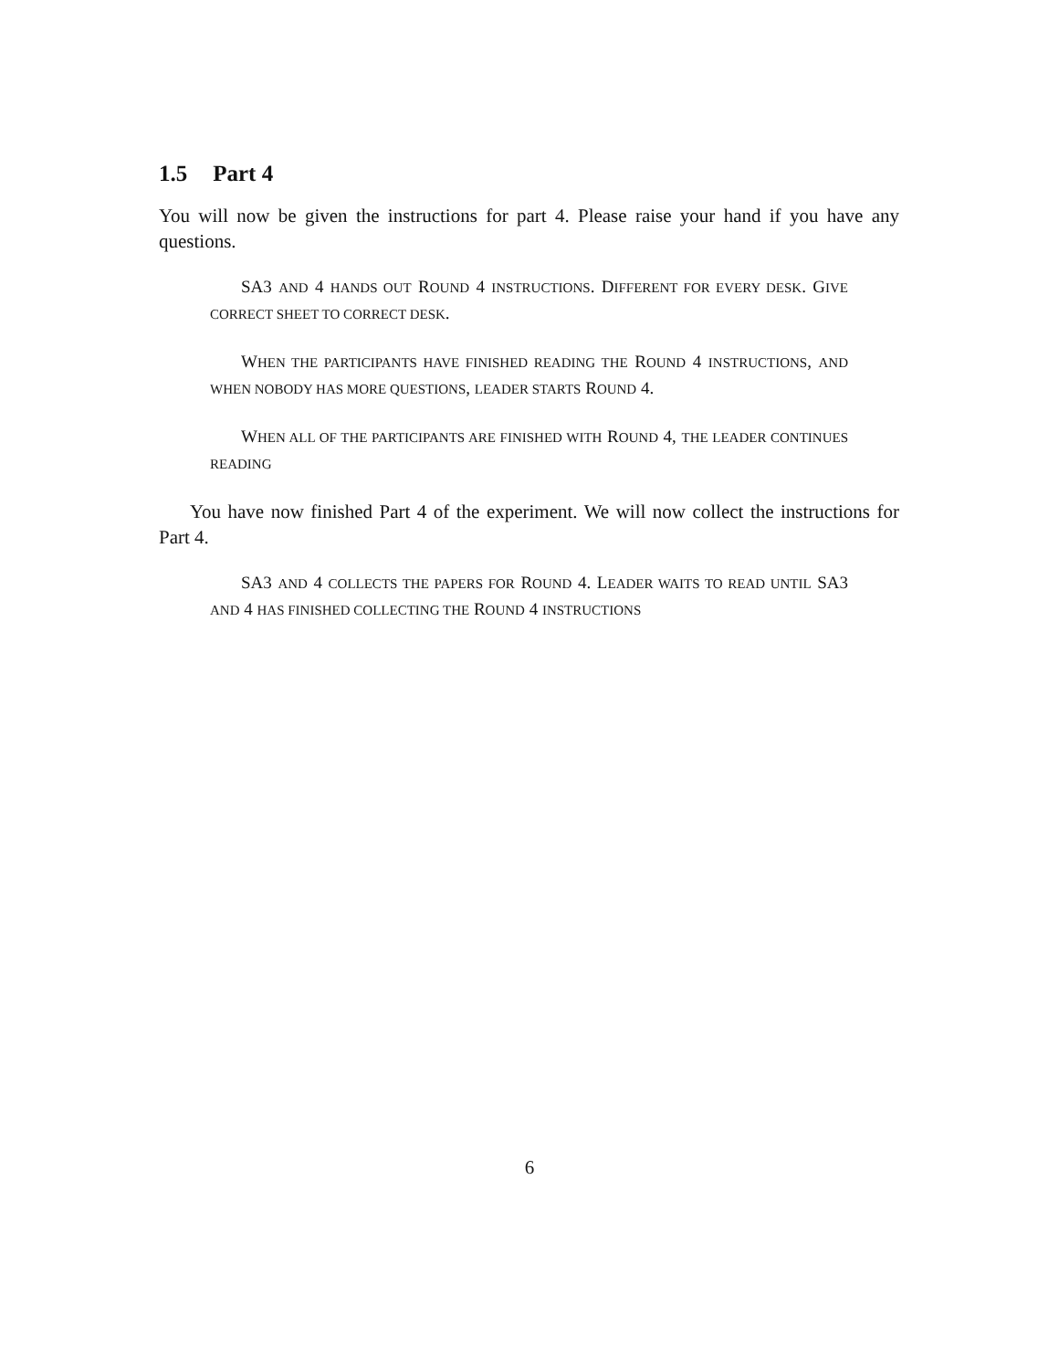1.5 Part 4
You will now be given the instructions for part 4. Please raise your hand if you have any questions.
SA3 AND 4 HANDS OUT ROUND 4 INSTRUCTIONS. DIFFERENT FOR EVERY DESK. GIVE CORRECT SHEET TO CORRECT DESK.
WHEN THE PARTICIPANTS HAVE FINISHED READING THE ROUND 4 INSTRUCTIONS, AND WHEN NOBODY HAS MORE QUESTIONS, LEADER STARTS ROUND 4.
WHEN ALL OF THE PARTICIPANTS ARE FINISHED WITH ROUND 4, THE LEADER CONTINUES READING
You have now finished Part 4 of the experiment. We will now collect the instructions for Part 4.
SA3 AND 4 COLLECTS THE PAPERS FOR ROUND 4. LEADER WAITS TO READ UNTIL SA3 AND 4 HAS FINISHED COLLECTING THE ROUND 4 INSTRUCTIONS
6